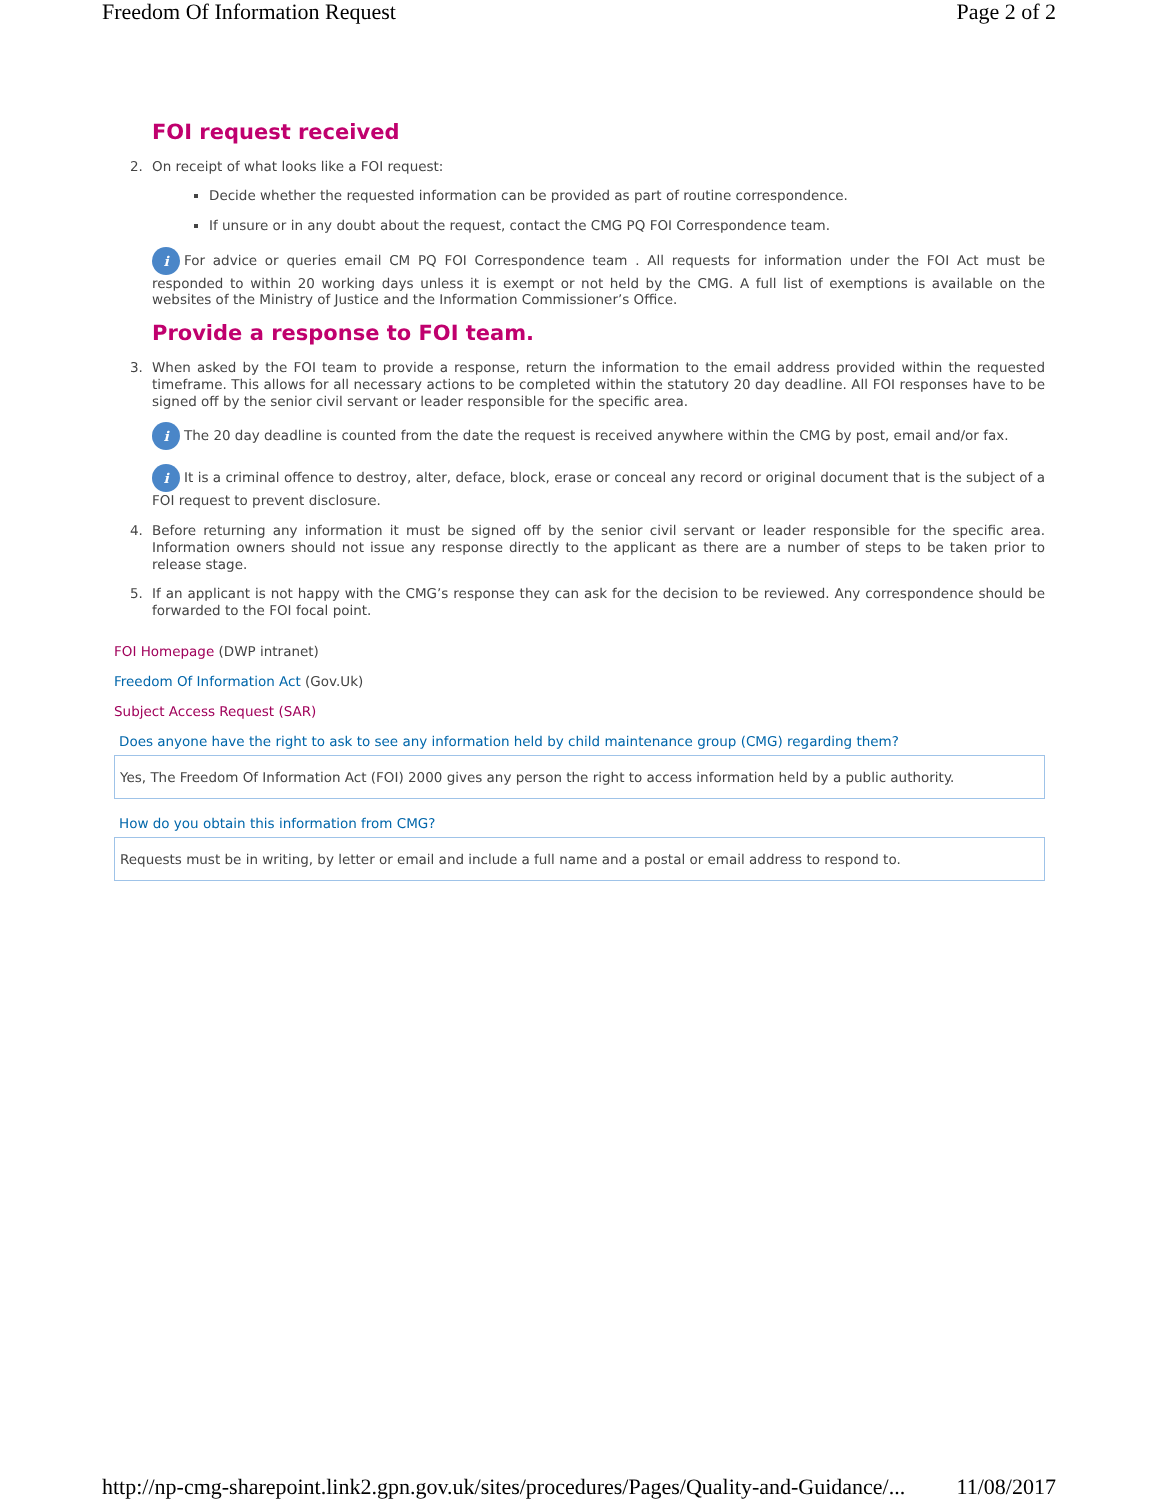Freedom Of Information Request Page 2 of 2
FOI request received
2. On receipt of what looks like a FOI request:
Decide whether the requested information can be provided as part of routine correspondence.
If unsure or in any doubt about the request, contact the CMG PQ FOI Correspondence team.
i For advice or queries email CM PQ FOI Correspondence team . All requests for information under the FOI Act must be responded to within 20 working days unless it is exempt or not held by the CMG. A full list of exemptions is available on the websites of the Ministry of Justice and the Information Commissioner’s Office.
Provide a response to FOI team.
3. When asked by the FOI team to provide a response, return the information to the email address provided within the requested timeframe. This allows for all necessary actions to be completed within the statutory 20 day deadline. All FOI responses have to be signed off by the senior civil servant or leader responsible for the specific area.
i The 20 day deadline is counted from the date the request is received anywhere within the CMG by post, email and/or fax.
i It is a criminal offence to destroy, alter, deface, block, erase or conceal any record or original document that is the subject of a FOI request to prevent disclosure.
4. Before returning any information it must be signed off by the senior civil servant or leader responsible for the specific area. Information owners should not issue any response directly to the applicant as there are a number of steps to be taken prior to release stage.
5. If an applicant is not happy with the CMG’s response they can ask for the decision to be reviewed. Any correspondence should be forwarded to the FOI focal point.
FOI Homepage (DWP intranet)
Freedom Of Information Act (Gov.Uk)
Subject Access Request (SAR)
Does anyone have the right to ask to see any information held by child maintenance group (CMG) regarding them?
Yes, The Freedom Of Information Act (FOI) 2000 gives any person the right to access information held by a public authority.
How do you obtain this information from CMG?
Requests must be in writing, by letter or email and include a full name and a postal or email address to respond to.
http://np-cmg-sharepoint.link2.gpn.gov.uk/sites/procedures/Pages/Quality-and-Guidance/... 11/08/2017